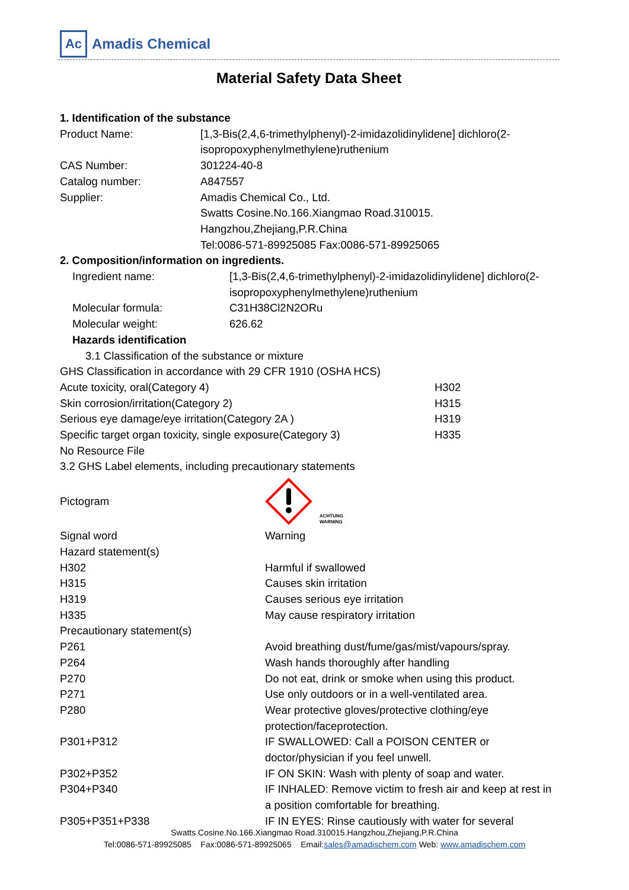Ac
Amadis Chemical
Material Safety Data Sheet
1. Identification of the substance
Product Name: [1,3-Bis(2,4,6-trimethylphenyl)-2-imidazolidinylidene] dichloro(2-isopropoxyphenylmethylene)ruthenium
CAS Number: 301224-40-8
Catalog number: A847557
Supplier: Amadis Chemical Co., Ltd.
Swatts Cosine.No.166.Xiangmao Road.310015.
Hangzhou,Zhejiang,P.R.China
Tel:0086-571-89925085 Fax:0086-571-89925065
2. Composition/information on ingredients.
Ingredient name: [1,3-Bis(2,4,6-trimethylphenyl)-2-imidazolidinylidene] dichloro(2-isopropoxyphenylmethylene)ruthenium
Molecular formula: C31H38Cl2N2ORu
Molecular weight: 626.62
Hazards identification
3.1 Classification of the substance or mixture
GHS Classification in accordance with 29 CFR 1910 (OSHA HCS)
Acute toxicity, oral(Category 4) H302
Skin corrosion/irritation(Category 2) H315
Serious eye damage/eye irritation(Category 2A ) H319
Specific target organ toxicity, single exposure(Category 3)
H335
No Resource File
3.2 GHS Label elements, including precautionary statements
Pictogram
ACHTUNG
WARNING
Signal word Warning
Hazard statement(s)
H302 Harmful if swallowed
H315 Causes skin irritation
H319 Causes serious eye irritation
H335 May cause respiratory irritation
Precautionary statement(s)
P261 Avoid breathing dust/fume/gas/mist/vapours/spray.
P264 Wash hands thoroughly after handling
P270 Do not eat, drink or smoke when using this product.
P271 Use only outdoors or in a well-ventilated area.
P280 Wear protective gloves/protective clothing/eye
protection/faceprotection.
P301+P312 IF SWALLOWED: Call a POISON CENTER or
doctor/physician if you feel unwell.
P302+P352 IF ON SKIN: Wash with plenty of soap and water.
P304+P340 IF INHALED: Remove victim to fresh air and keep at rest in a position comfortable for breathing.
P305+P351+P338 IF IN EYES: Rinse cautiously with water for several
Swatts Cosine.No.166.Xiangmao Road.310015.Hangzhou,Zhejiang,P.R.China
Tel:0086-571-89925085 Fax:0086-571-89925065 Email:sales@amadischem.com Web: www.amadischem.com